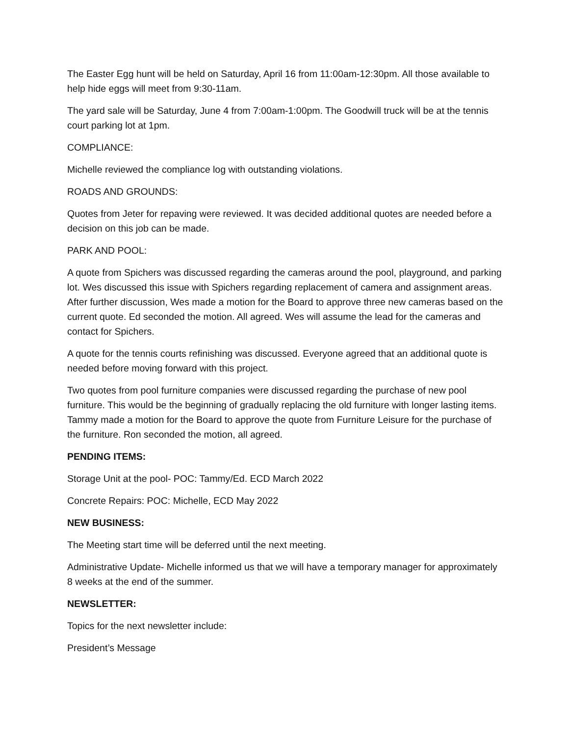The Easter Egg hunt will be held on Saturday, April 16 from 11:00am-12:30pm. All those available to help hide eggs will meet from 9:30-11am.
The yard sale will be Saturday, June 4 from 7:00am-1:00pm. The Goodwill truck will be at the tennis court parking lot at 1pm.
COMPLIANCE:
Michelle reviewed the compliance log with outstanding violations.
ROADS AND GROUNDS:
Quotes from Jeter for repaving were reviewed. It was decided additional quotes are needed before a decision on this job can be made.
PARK AND POOL:
A quote from Spichers was discussed regarding the cameras around the pool, playground, and parking lot. Wes discussed this issue with Spichers regarding replacement of camera and assignment areas. After further discussion, Wes made a motion for the Board to approve three new cameras based on the current quote. Ed seconded the motion. All agreed. Wes will assume the lead for the cameras and contact for Spichers.
A quote for the tennis courts refinishing was discussed. Everyone agreed that an additional quote is needed before moving forward with this project.
Two quotes from pool furniture companies were discussed regarding the purchase of new pool furniture. This would be the beginning of gradually replacing the old furniture with longer lasting items. Tammy made a motion for the Board to approve the quote from Furniture Leisure for the purchase of the furniture. Ron seconded the motion, all agreed.
PENDING ITEMS:
Storage Unit at the pool- POC: Tammy/Ed. ECD March 2022
Concrete Repairs: POC: Michelle, ECD May 2022
NEW BUSINESS:
The Meeting start time will be deferred until the next meeting.
Administrative Update- Michelle informed us that we will have a temporary manager for approximately 8 weeks at the end of the summer.
NEWSLETTER:
Topics for the next newsletter include:
President’s Message